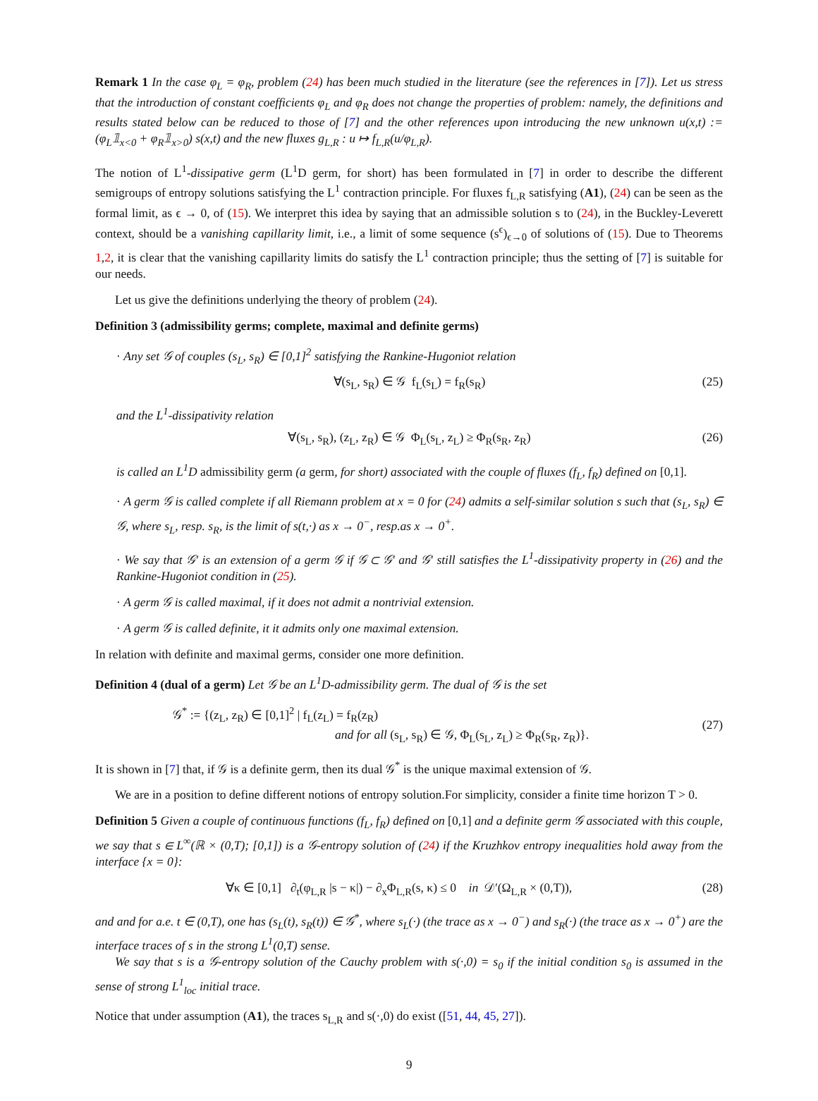Remark 1 In the case φ<sub>L</sub> = φ<sub>R</sub>, problem (24) has been much studied in the literature (see the references in [7]). Let us stress that the introduction of constant coefficients φ<sub>L</sub> and φ<sub>R</sub> does not change the properties of problem: namely, the definitions and results stated below can be reduced to those of [7] and the other references upon introducing the new unknown u(x,t) := (φ<sub>L</sub>𝟙<sub>x<0</sub> + φ<sub>R</sub>𝟙<sub>x>0</sub>) s(x,t) and the new fluxes g<sub>L,R</sub> : u ↦ f<sub>L,R</sub>(u/φ<sub>L,R</sub>).
The notion of L<sup>1</sup>-dissipative germ (L<sup>1</sup>D germ, for short) has been formulated in [7] in order to describe the different semigroups of entropy solutions satisfying the L<sup>1</sup> contraction principle. For fluxes f<sub>L,R</sub> satisfying (A1), (24) can be seen as the formal limit, as ϵ → 0, of (15). We interpret this idea by saying that an admissible solution s to (24), in the Buckley-Leverett context, should be a vanishing capillarity limit, i.e., a limit of some sequence (s<sup>ϵ</sup>)<sub>ϵ→0</sub> of solutions of (15). Due to Theorems 1,2, it is clear that the vanishing capillarity limits do satisfy the L<sup>1</sup> contraction principle; thus the setting of [7] is suitable for our needs.
Let us give the definitions underlying the theory of problem (24).
Definition 3 (admissibility germs; complete, maximal and definite germs)
· Any set 𝒢 of couples (s<sub>L</sub>, s<sub>R</sub>) ∈ [0,1]<sup>2</sup> satisfying the Rankine-Hugoniot relation
∀(s<sub>L</sub>, s<sub>R</sub>) ∈ 𝒢 f<sub>L</sub>(s<sub>L</sub>) = f<sub>R</sub>(s<sub>R</sub>) (25)
and the L<sup>1</sup>-dissipativity relation
∀(s<sub>L</sub>, s<sub>R</sub>), (z<sub>L</sub>, z<sub>R</sub>) ∈ 𝒢 Φ<sub>L</sub>(s<sub>L</sub>, z<sub>L</sub>) ≥ Φ<sub>R</sub>(s<sub>R</sub>, z<sub>R</sub>) (26)
is called an L<sup>1</sup>D admissibility germ (a germ, for short) associated with the couple of fluxes (f<sub>L</sub>, f<sub>R</sub>) defined on [0,1].
· A germ 𝒢 is called complete if all Riemann problem at x = 0 for (24) admits a self-similar solution s such that (s<sub>L</sub>, s<sub>R</sub>) ∈ 𝒢, where s<sub>L</sub>, resp. s<sub>R</sub>, is the limit of s(t,·) as x → 0<sup>−</sup>, resp.as x → 0<sup>+</sup>.
· We say that 𝒢′ is an extension of a germ 𝒢 if 𝒢 ⊂ 𝒢′ and 𝒢′ still satisfies the L<sup>1</sup>-dissipativity property in (26) and the Rankine-Hugoniot condition in (25).
· A germ 𝒢 is called maximal, if it does not admit a nontrivial extension.
· A germ 𝒢 is called definite, it it admits only one maximal extension.
In relation with definite and maximal germs, consider one more definition.
Definition 4 (dual of a germ) Let 𝒢 be an L<sup>1</sup>D-admissibility germ. The dual of 𝒢 is the set
𝒢<sup>*</sup> := {(z<sub>L</sub>, z<sub>R</sub>) ∈ [0,1]<sup>2</sup> | f<sub>L</sub>(z<sub>L</sub>) = f<sub>R</sub>(z<sub>R</sub>)
and for all (s<sub>L</sub>, s<sub>R</sub>) ∈ 𝒢, Φ<sub>L</sub>(s<sub>L</sub>, z<sub>L</sub>) ≥ Φ<sub>R</sub>(s<sub>R</sub>, z<sub>R</sub>)}. (27)
It is shown in [7] that, if 𝒢 is a definite germ, then its dual 𝒢<sup>*</sup> is the unique maximal extension of 𝒢.
We are in a position to define different notions of entropy solution.For simplicity, consider a finite time horizon T > 0.
Definition 5 Given a couple of continuous functions (f<sub>L</sub>, f<sub>R</sub>) defined on [0,1] and a definite germ 𝒢 associated with this couple, we say that s ∈ L<sup>∞</sup>(ℝ × (0,T); [0,1]) is a 𝒢-entropy solution of (24) if the Kruzhkov entropy inequalities hold away from the interface {x = 0}:
∀κ ∈ [0,1] ∂<sub>t</sub>(φ<sub>L,R</sub> |s − κ|) − ∂<sub>x</sub>Φ<sub>L,R</sub>(s, κ) ≤ 0 in 𝒟′(Ω<sub>L,R</sub> × (0,T)), (28)
and and for a.e. t ∈ (0,T), one has (s<sub>L</sub>(t), s<sub>R</sub>(t)) ∈ 𝒢<sup>*</sup>, where s<sub>L</sub>(·) (the trace as x → 0<sup>−</sup>) and s<sub>R</sub>(·) (the trace as x → 0<sup>+</sup>) are the interface traces of s in the strong L<sup>1</sup>(0,T) sense.
We say that s is a 𝒢-entropy solution of the Cauchy problem with s(·,0) = s<sub>0</sub> if the initial condition s<sub>0</sub> is assumed in the sense of strong L<sup>1</sup><sub>loc</sub> initial trace.
Notice that under assumption (A1), the traces s<sub>L,R</sub> and s(·,0) do exist ([51, 44, 45, 27]).
9